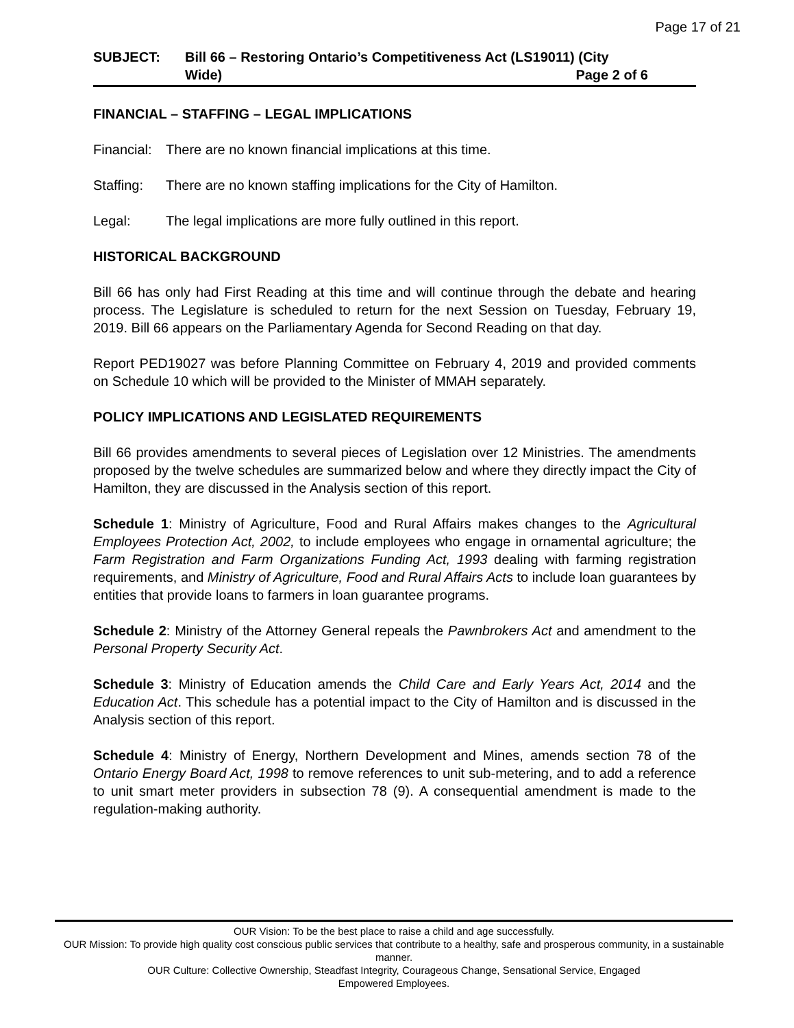Page 17 of 21
SUBJECT: Bill 66 – Restoring Ontario’s Competitiveness Act (LS19011) (City
Wide) Page 2 of 6
FINANCIAL – STAFFING – LEGAL IMPLICATIONS
Financial: There are no known financial implications at this time.
Staffing: There are no known staffing implications for the City of Hamilton.
Legal: The legal implications are more fully outlined in this report.
HISTORICAL BACKGROUND
Bill 66 has only had First Reading at this time and will continue through the debate and hearing process. The Legislature is scheduled to return for the next Session on Tuesday, February 19, 2019. Bill 66 appears on the Parliamentary Agenda for Second Reading on that day.
Report PED19027 was before Planning Committee on February 4, 2019 and provided comments on Schedule 10 which will be provided to the Minister of MMAH separately.
POLICY IMPLICATIONS AND LEGISLATED REQUIREMENTS
Bill 66 provides amendments to several pieces of Legislation over 12 Ministries. The amendments proposed by the twelve schedules are summarized below and where they directly impact the City of Hamilton, they are discussed in the Analysis section of this report.
Schedule 1: Ministry of Agriculture, Food and Rural Affairs makes changes to the Agricultural Employees Protection Act, 2002, to include employees who engage in ornamental agriculture; the Farm Registration and Farm Organizations Funding Act, 1993 dealing with farming registration requirements, and Ministry of Agriculture, Food and Rural Affairs Acts to include loan guarantees by entities that provide loans to farmers in loan guarantee programs.
Schedule 2: Ministry of the Attorney General repeals the Pawnbrokers Act and amendment to the Personal Property Security Act.
Schedule 3: Ministry of Education amends the Child Care and Early Years Act, 2014 and the Education Act. This schedule has a potential impact to the City of Hamilton and is discussed in the Analysis section of this report.
Schedule 4: Ministry of Energy, Northern Development and Mines, amends section 78 of the Ontario Energy Board Act, 1998 to remove references to unit sub-metering, and to add a reference to unit smart meter providers in subsection 78 (9). A consequential amendment is made to the regulation-making authority.
OUR Vision: To be the best place to raise a child and age successfully.
OUR Mission: To provide high quality cost conscious public services that contribute to a healthy, safe and prosperous community, in a sustainable manner.
OUR Culture: Collective Ownership, Steadfast Integrity, Courageous Change, Sensational Service, Engaged
Empowered Employees.